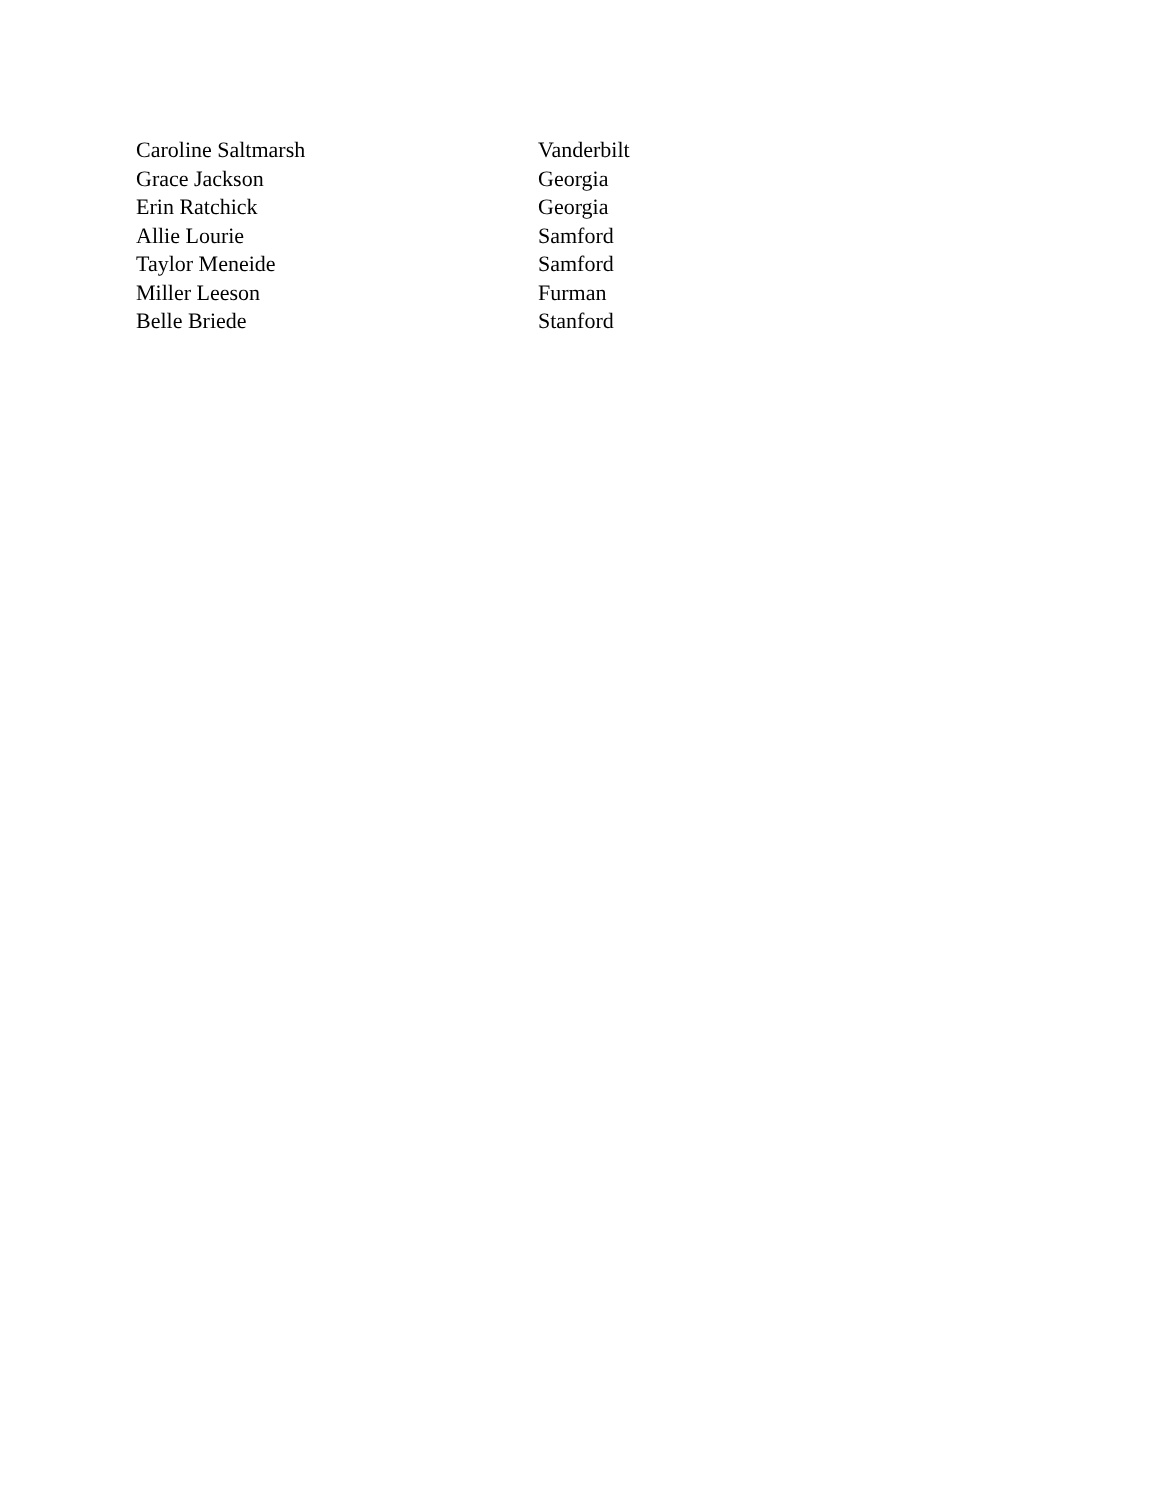| Caroline Saltmarsh | Vanderbilt |
| Grace Jackson | Georgia |
| Erin Ratchick | Georgia |
| Allie Lourie | Samford |
| Taylor Meneide | Samford |
| Miller Leeson | Furman |
| Belle Briede | Stanford |